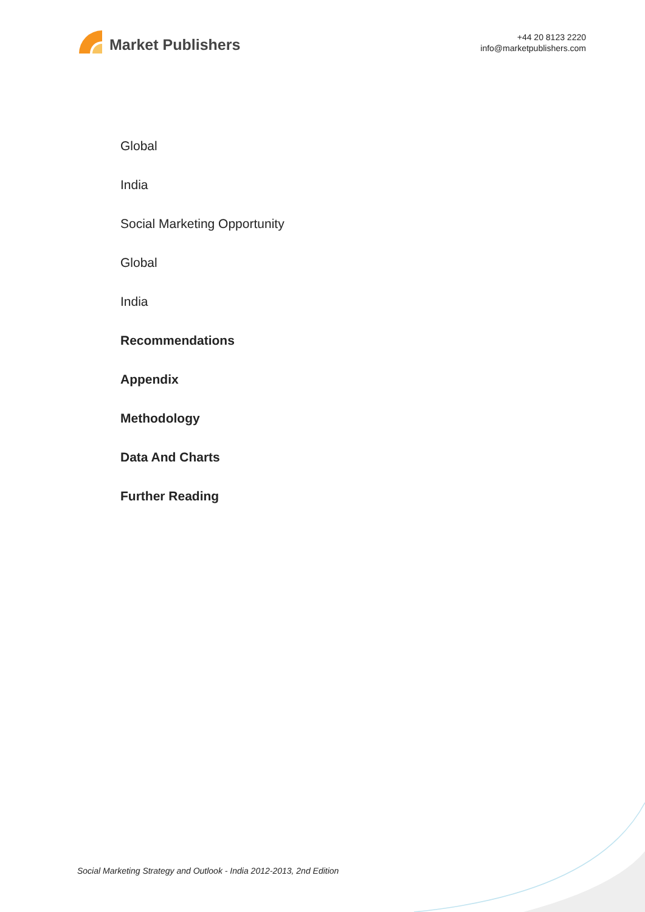Market Publishers
+44 20 8123 2220
info@marketpublishers.com
Global
India
Social Marketing Opportunity
Global
India
Recommendations
Appendix
Methodology
Data And Charts
Further Reading
Social Marketing Strategy and Outlook - India 2012-2013, 2nd Edition